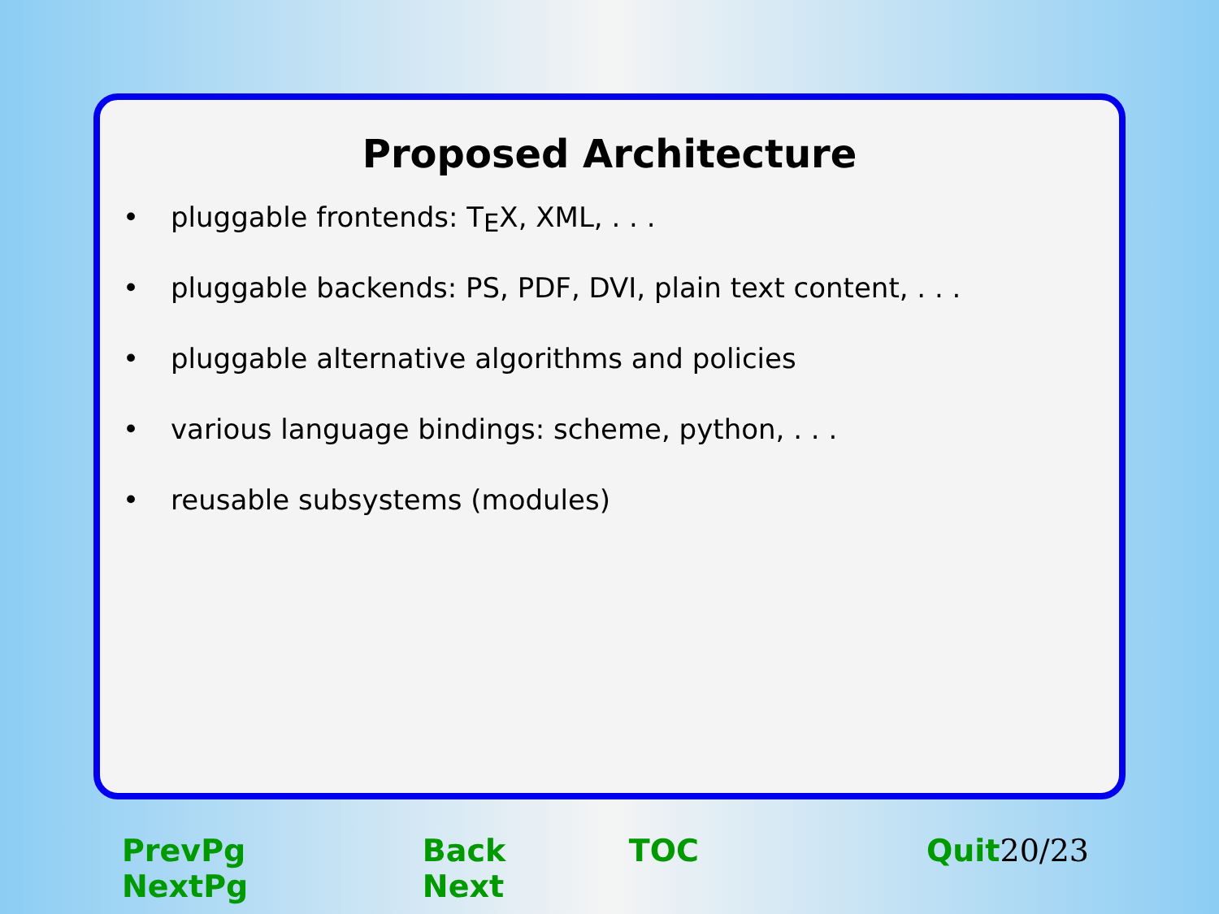Proposed Architecture
• pluggable frontends: T<sub>E</sub>X, XML, . . .
• pluggable backends: PS, PDF, DVI, plain text content, . . .
• pluggable alternative algorithms and policies
• various language bindings: scheme, python, . . .
• reusable subsystems (modules)
PrevPg NextPg Back Next TOC Quit 20/23